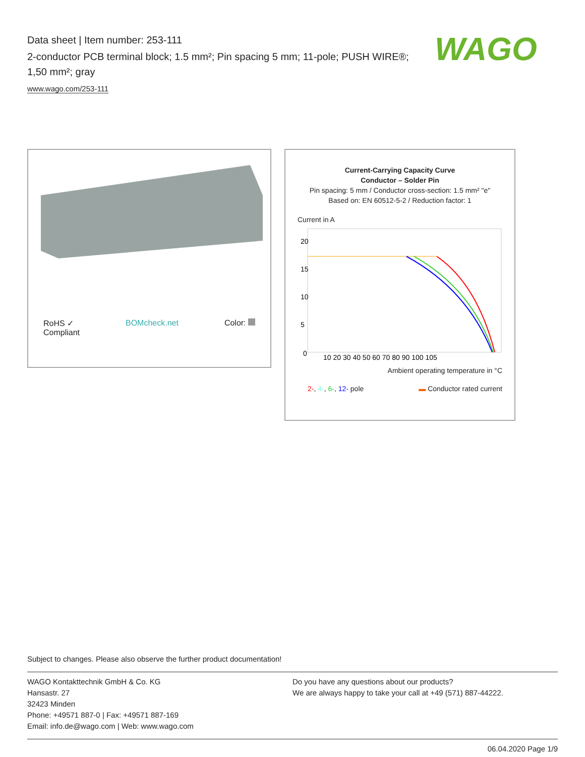Data sheet | Item number: 253-111
2-conductor PCB terminal block; 1.5 mm²; Pin spacing 5 mm; 11-pole; PUSH WIRE®; 1,50 mm²; gray
www.wago.com/253-111
WAGO
RoHS ✓
Compliant BOMcheck.net Color:
Current-Carrying Capacity Curve
Conductor – Solder Pin
Pin spacing: 5 mm / Conductor cross-section: 1.5 mm² "e"
Based on: EN 60512-5-2 / Reduction factor: 1
Current in A
20
15
10
5
0
10 20 30 40 50 60 70 80 90 100 105
Ambient operating temperature in °C
2-, 4-, 6-, 12- pole ▬ Conductor rated current
Subject to changes. Please also observe the further product documentation!
WAGO Kontakttechnik GmbH & Co. KG
Hansastr. 27
32423 Minden
Phone: +49571 887-0 | Fax: +49571 887-169
Email: info.de@wago.com | Web: www.wago.com
Do you have any questions about our products?
We are always happy to take your call at +49 (571) 887-44222.
06.04.2020 Page 1/9